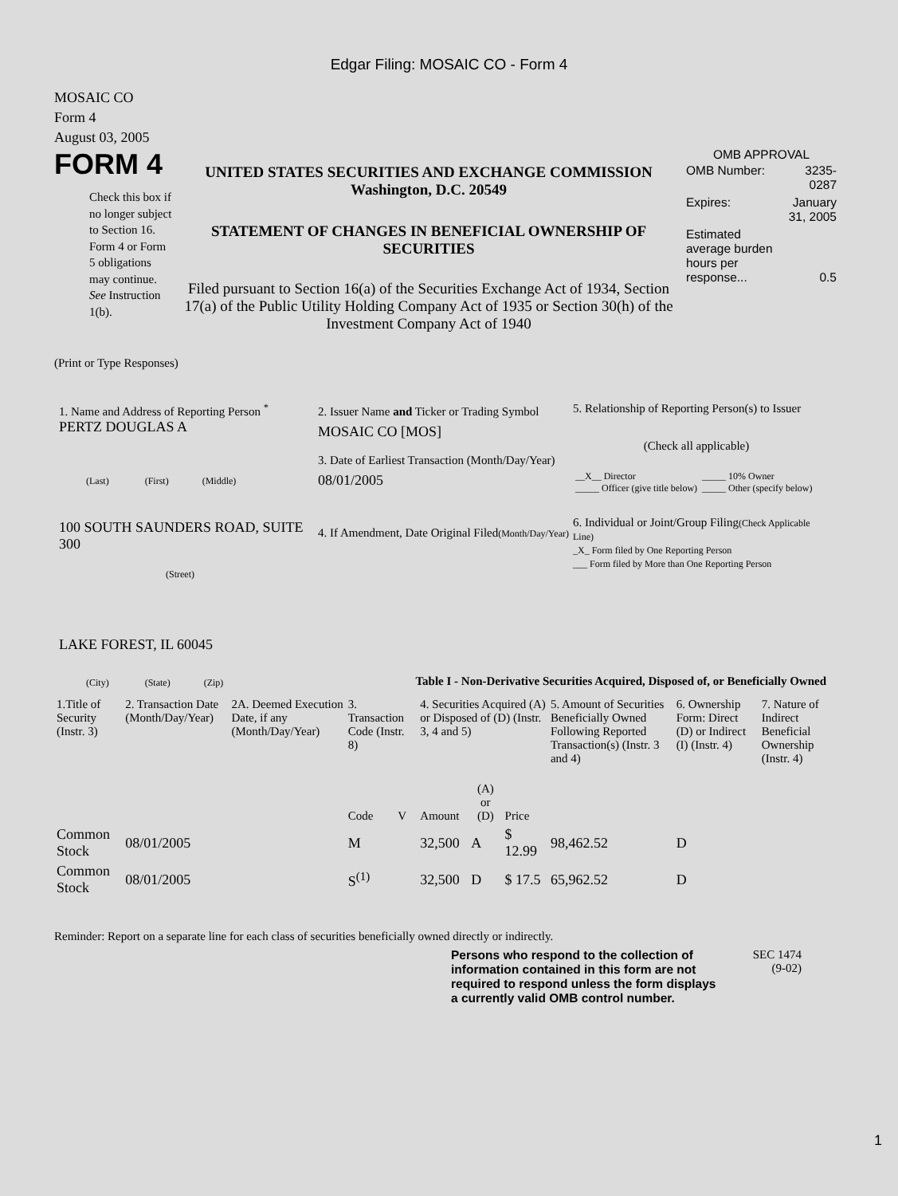Edgar Filing: MOSAIC CO - Form 4
MOSAIC CO
Form 4
August 03, 2005
FORM 4
Check this box if no longer subject to Section 16. Form 4 or Form 5 obligations may continue. See Instruction 1(b).
UNITED STATES SECURITIES AND EXCHANGE COMMISSION
Washington, D.C. 20549
STATEMENT OF CHANGES IN BENEFICIAL OWNERSHIP OF SECURITIES
Filed pursuant to Section 16(a) of the Securities Exchange Act of 1934, Section 17(a) of the Public Utility Holding Company Act of 1935 or Section 30(h) of the Investment Company Act of 1940
OMB APPROVAL
| OMB Number: | 3235-0287 |
| Expires: | January 31, 2005 |
| Estimated average burden hours per response... | 0.5 |
(Print or Type Responses)
1. Name and Address of Reporting Person <sup>*</sup>
PERTZ DOUGLAS A
(Last) (First) (Middle)
100 SOUTH SAUNDERS ROAD, SUITE 300
(Street)
LAKE FOREST, IL 60045
(City) (State) (Zip)
2. Issuer Name and Ticker or Trading Symbol
MOSAIC CO [MOS]
3. Date of Earliest Transaction (Month/Day/Year)
08/01/2005
4. If Amendment, Date Original Filed(Month/Day/Year)
5. Relationship of Reporting Person(s) to Issuer
(Check all applicable)
| __X__ Director _____ Officer (give title below) | _____ 10% Owner _____ Other (specify below) |
6. Individual or Joint/Group Filing(Check Applicable Line)
_X_ Form filed by One Reporting Person
___ Form filed by More than One Reporting Person
Table I - Non-Derivative Securities Acquired, Disposed of, or Beneficially Owned
| 1.Title of Security (Instr. 3) | 2. Transaction Date (Month/Day/Year) | 2A. Deemed Execution Date, if any (Month/Day/Year) | 3. Transaction Code (Instr. 8) | | 4. Securities Acquired (A) or Disposed of (D) (Instr. 3, 4 and 5) | | | 5. Amount of Securities Beneficially Owned Following Reported Transaction(s) (Instr. 3 and 4) | 6. Ownership Form: Direct (D) or Indirect (I) (Instr. 4) | 7. Nature of Indirect Beneficial Ownership (Instr. 4) |
| --- | --- | --- | --- | --- | --- | --- | --- | --- | --- | --- |
| | | | Code | V | Amount | (A) or (D) | Price | | | |
| Common Stock | 08/01/2005 | | M | | 32,500 | A | $ 12.99 | 98,462.52 | D | |
| Common Stock | 08/01/2005 | | S<sup>(1)</sup> | | 32,500 | D | $ 17.5 | 65,962.52 | D | |
Reminder: Report on a separate line for each class of securities beneficially owned directly or indirectly.
Persons who respond to the collection of information contained in this form are not required to respond unless the form displays a currently valid OMB control number.
SEC 1474
(9-02)
1